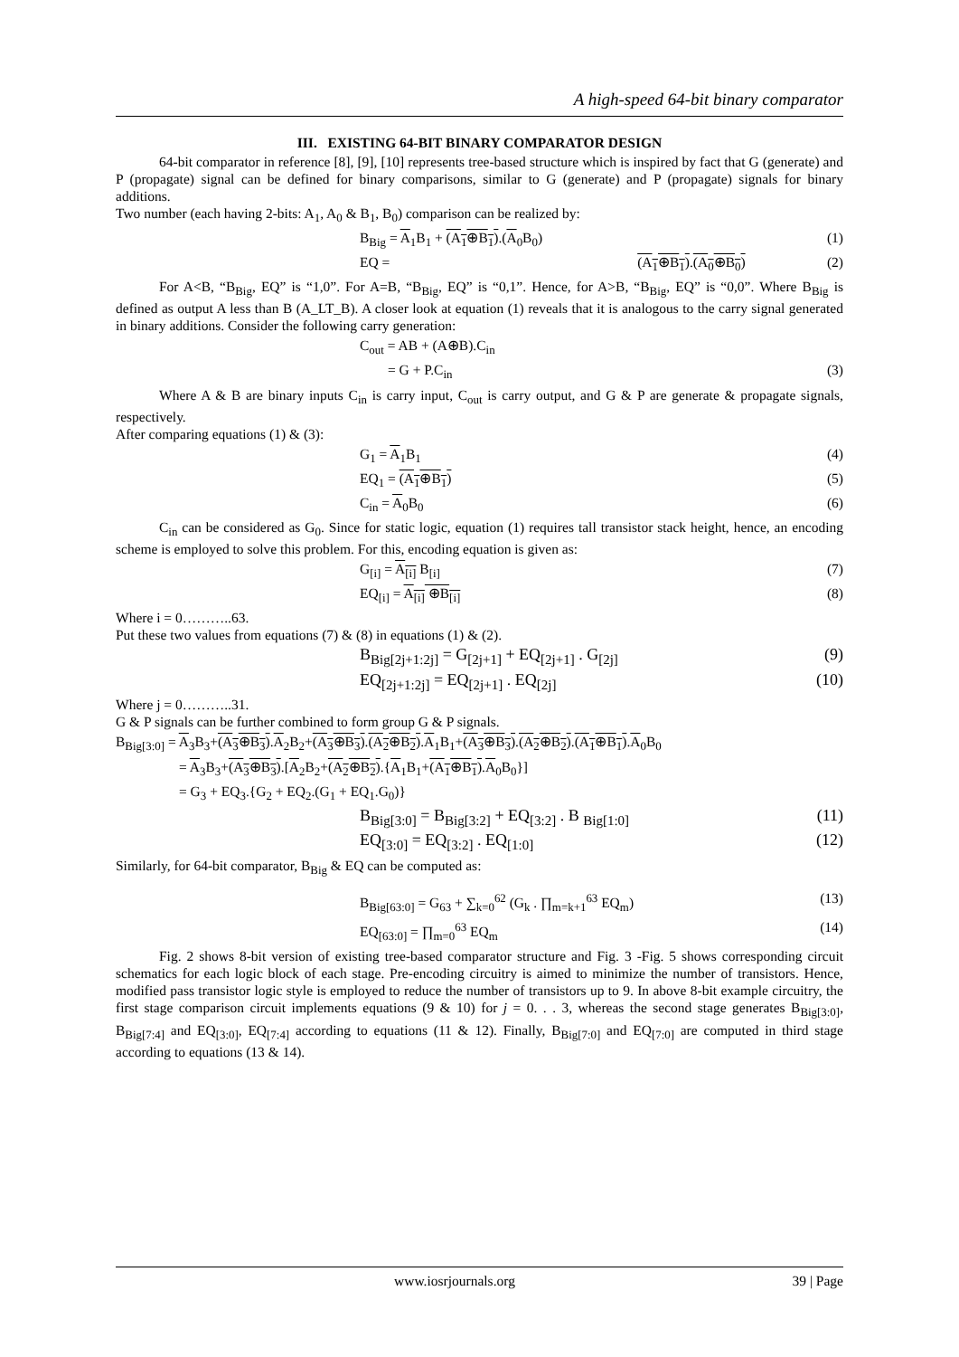A high-speed 64-bit binary comparator
III. EXISTING 64-BIT BINARY COMPARATOR DESIGN
64-bit comparator in reference [8], [9], [10] represents tree-based structure which is inspired by fact that G (generate) and P (propagate) signal can be defined for binary comparisons, similar to G (generate) and P (propagate) signals for binary additions.
Two number (each having 2-bits: A<sub>1</sub>, A<sub>0</sub> & B<sub>1</sub>, B<sub>0</sub>) comparison can be realized by:
B<sub>Big</sub> = A<sub>1</sub>B<sub>1</sub> + (A<sub>1</sub>⊕B<sub>1</sub>).(A<sub>0</sub>B<sub>0</sub>) (1)
EQ = (A<sub>1</sub>⊕B<sub>1</sub>).(A<sub>0</sub>⊕B<sub>0</sub>) (2)
For A<B, “B<sub>Big</sub>, EQ” is “1,0”. For A=B, “B<sub>Big</sub>, EQ” is “0,1”. Hence, for A>B, “B<sub>Big</sub>, EQ” is “0,0”. Where B<sub>Big</sub> is defined as output A less than B (A_LT_B). A closer look at equation (1) reveals that it is analogous to the carry signal generated in binary additions. Consider the following carry generation:
C<sub>out</sub> = AB + (A⊕B).C<sub>in</sub>
= G + P.C<sub>in</sub> (3)
Where A & B are binary inputs C<sub>in</sub> is carry input, C<sub>out</sub> is carry output, and G & P are generate & propagate signals, respectively.
After comparing equations (1) & (3):
G<sub>1</sub> = A<sub>1</sub>B<sub>1</sub> (4)
EQ<sub>1</sub> = (A<sub>1</sub>⊕B<sub>1</sub>) (5)
C<sub>in</sub> = A<sub>0</sub>B<sub>0</sub> (6)
C<sub>in</sub> can be considered as G<sub>0</sub>. Since for static logic, equation (1) requires tall transistor stack height, hence, an encoding scheme is employed to solve this problem. For this, encoding equation is given as:
G<sub>[i]</sub> = A<sub>[i]</sub> B<sub>[i]</sub> (7)
EQ<sub>[i]</sub> = A<sub>[i]</sub> ⊕B<sub>[i]</sub> (8)
Where i = 0………..63.
Put these two values from equations (7) & (8) in equations (1) & (2).
B<sub>Big[2j+1:2j]</sub> = G<sub>[2j+1]</sub> + EQ<sub>[2j+1]</sub> . G<sub>[2j]</sub> (9)
EQ<sub>[2j+1:2j]</sub> = EQ<sub>[2j+1]</sub> . EQ<sub>[2j]</sub> (10)
Where j = 0………..31.
G & P signals can be further combined to form group G & P signals.
B<sub>Big[3:0]</sub> = A<sub>3</sub>B<sub>3</sub>+(A<sub>3</sub>⊕B<sub>3</sub>).A<sub>2</sub>B<sub>2</sub>+(A<sub>3</sub>⊕B<sub>3</sub>).(A<sub>2</sub>⊕B<sub>2</sub>).A<sub>1</sub>B<sub>1</sub>+(A<sub>3</sub>⊕B<sub>3</sub>).(A<sub>2</sub>⊕B<sub>2</sub>).(A<sub>1</sub>⊕B<sub>1</sub>).A<sub>0</sub>B<sub>0</sub>
= A<sub>3</sub>B<sub>3</sub>+(A<sub>3</sub>⊕B<sub>3</sub>).[A<sub>2</sub>B<sub>2</sub>+(A<sub>2</sub>⊕B<sub>2</sub>).{A<sub>1</sub>B<sub>1</sub>+(A<sub>1</sub>⊕B<sub>1</sub>).A<sub>0</sub>B<sub>0</sub>}]
= G<sub>3</sub> + EQ<sub>3</sub>.{G<sub>2</sub> + EQ<sub>2</sub>.(G<sub>1</sub> + EQ<sub>1</sub>.G<sub>0</sub>)}
B<sub>Big[3:0]</sub> = B<sub>Big[3:2]</sub> + EQ<sub>[3:2]</sub> . B <sub>Big[1:0]</sub> (11)
EQ<sub>[3:0]</sub> = EQ<sub>[3:2]</sub> . EQ<sub>[1:0]</sub> (12)
Similarly, for 64-bit comparator, B<sub>Big</sub> & EQ can be computed as:
B<sub>Big[63:0]</sub> = G<sub>63</sub> + ∑<sub>k=0</sub><sup>62</sup> (G<sub>k</sub> . ∏<sub>m=k+1</sub><sup>63</sup> EQ<sub>m</sub>) (13)
EQ<sub>[63:0]</sub> = ∏<sub>m=0</sub><sup>63</sup> EQ<sub>m</sub> (14)
Fig. 2 shows 8-bit version of existing tree-based comparator structure and Fig. 3 -Fig. 5 shows corresponding circuit schematics for each logic block of each stage. Pre-encoding circuitry is aimed to minimize the number of transistors. Hence, modified pass transistor logic style is employed to reduce the number of transistors up to 9. In above 8-bit example circuitry, the first stage comparison circuit implements equations (9 & 10) for j = 0. . . 3, whereas the second stage generates B<sub>Big[3:0]</sub>, B<sub>Big[7:4]</sub> and EQ<sub>[3:0]</sub>, EQ<sub>[7:4]</sub> according to equations (11 & 12). Finally, B<sub>Big[7:0]</sub> and EQ<sub>[7:0]</sub> are computed in third stage according to equations (13 & 14).
www.iosrjournals.org 39 | Page